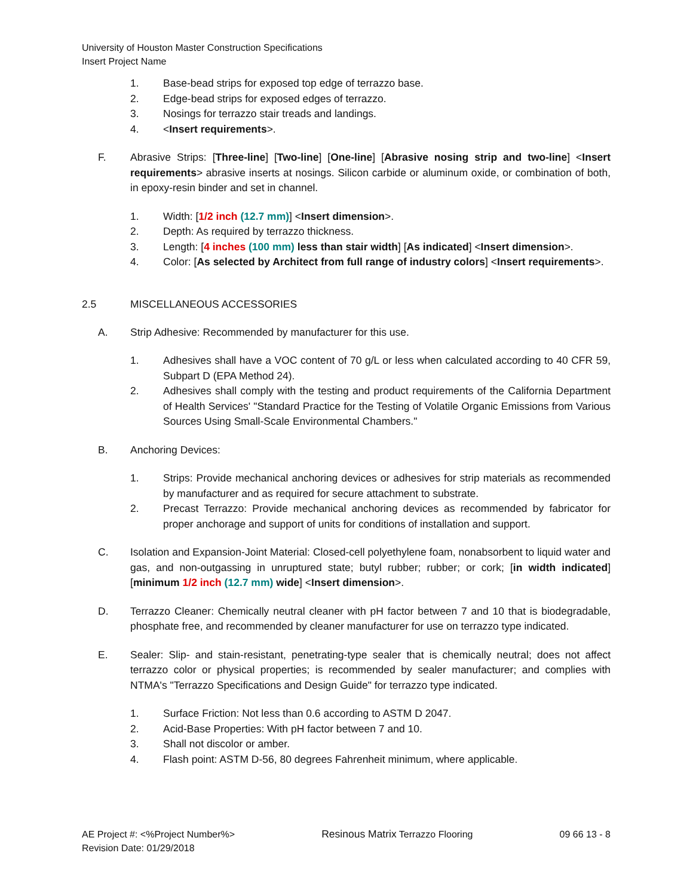University of Houston Master Construction Specifications
Insert Project Name
1. Base-bead strips for exposed top edge of terrazzo base.
2. Edge-bead strips for exposed edges of terrazzo.
3. Nosings for terrazzo stair treads and landings.
4. <Insert requirements>.
F. Abrasive Strips: [Three-line] [Two-line] [One-line] [Abrasive nosing strip and two-line] <Insert requirements> abrasive inserts at nosings. Silicon carbide or aluminum oxide, or combination of both, in epoxy-resin binder and set in channel.
1. Width: [1/2 inch (12.7 mm)] <Insert dimension>.
2. Depth: As required by terrazzo thickness.
3. Length: [4 inches (100 mm) less than stair width] [As indicated] <Insert dimension>.
4. Color: [As selected by Architect from full range of industry colors] <Insert requirements>.
2.5 MISCELLANEOUS ACCESSORIES
A. Strip Adhesive: Recommended by manufacturer for this use.
1. Adhesives shall have a VOC content of 70 g/L or less when calculated according to 40 CFR 59, Subpart D (EPA Method 24).
2. Adhesives shall comply with the testing and product requirements of the California Department of Health Services' "Standard Practice for the Testing of Volatile Organic Emissions from Various Sources Using Small-Scale Environmental Chambers."
B. Anchoring Devices:
1. Strips: Provide mechanical anchoring devices or adhesives for strip materials as recommended by manufacturer and as required for secure attachment to substrate.
2. Precast Terrazzo: Provide mechanical anchoring devices as recommended by fabricator for proper anchorage and support of units for conditions of installation and support.
C. Isolation and Expansion-Joint Material: Closed-cell polyethylene foam, nonabsorbent to liquid water and gas, and non-outgassing in unruptured state; butyl rubber; rubber; or cork; [in width indicated] [minimum 1/2 inch (12.7 mm) wide] <Insert dimension>.
D. Terrazzo Cleaner: Chemically neutral cleaner with pH factor between 7 and 10 that is biodegradable, phosphate free, and recommended by cleaner manufacturer for use on terrazzo type indicated.
E. Sealer: Slip- and stain-resistant, penetrating-type sealer that is chemically neutral; does not affect terrazzo color or physical properties; is recommended by sealer manufacturer; and complies with NTMA's "Terrazzo Specifications and Design Guide" for terrazzo type indicated.
1. Surface Friction: Not less than 0.6 according to ASTM D 2047.
2. Acid-Base Properties: With pH factor between 7 and 10.
3. Shall not discolor or amber.
4. Flash point: ASTM D-56, 80 degrees Fahrenheit minimum, where applicable.
AE Project #: <%Project Number%>
Revision Date: 01/29/2018
Resinous Matrix Terrazzo Flooring
09 66 13 - 8